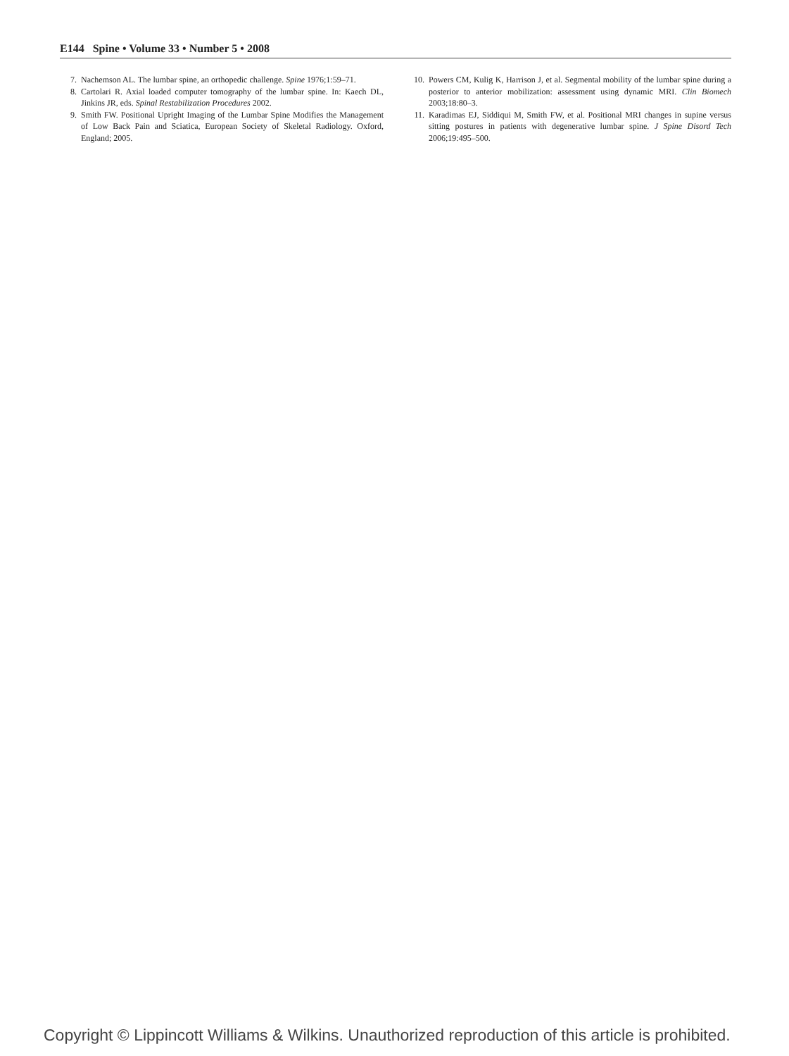E144 Spine • Volume 33 • Number 5 • 2008
7. Nachemson AL. The lumbar spine, an orthopedic challenge. Spine 1976;1:59–71.
8. Cartolari R. Axial loaded computer tomography of the lumbar spine. In: Kaech DL, Jinkins JR, eds. Spinal Restabilization Procedures 2002.
9. Smith FW. Positional Upright Imaging of the Lumbar Spine Modifies the Management of Low Back Pain and Sciatica, European Society of Skeletal Radiology. Oxford, England; 2005.
10. Powers CM, Kulig K, Harrison J, et al. Segmental mobility of the lumbar spine during a posterior to anterior mobilization: assessment using dynamic MRI. Clin Biomech 2003;18:80–3.
11. Karadimas EJ, Siddiqui M, Smith FW, et al. Positional MRI changes in supine versus sitting postures in patients with degenerative lumbar spine. J Spine Disord Tech 2006;19:495–500.
Copyright © Lippincott Williams & Wilkins. Unauthorized reproduction of this article is prohibited.